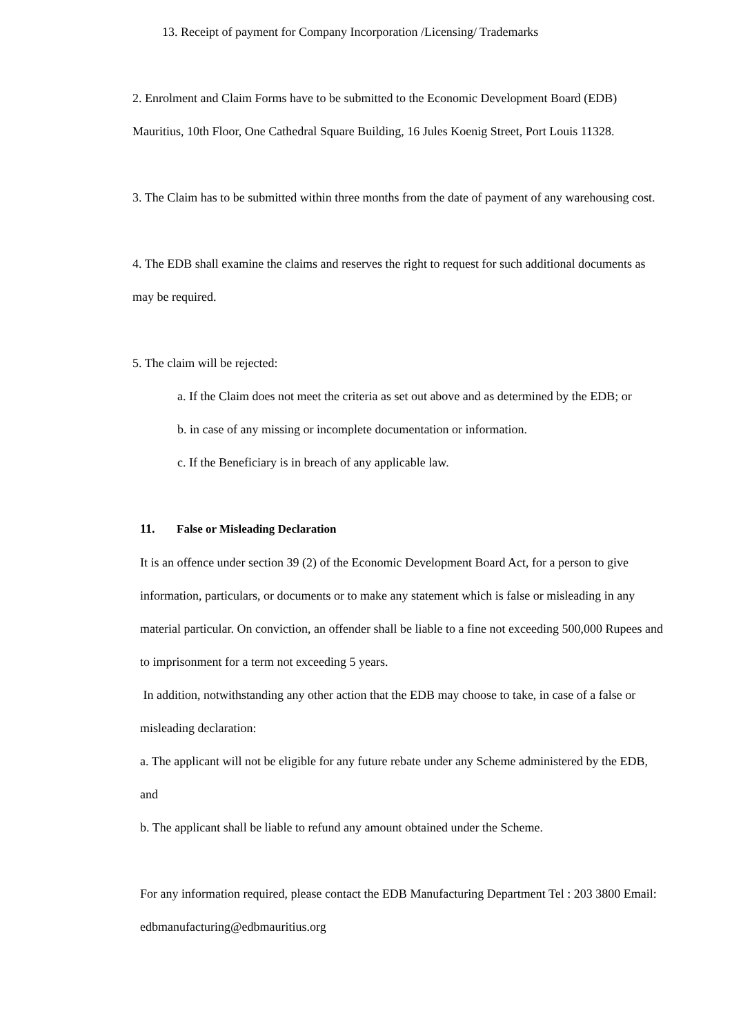13. Receipt of payment for Company Incorporation /Licensing/ Trademarks
2. Enrolment and Claim Forms have to be submitted to the Economic Development Board (EDB)
Mauritius, 10th Floor, One Cathedral Square Building, 16 Jules Koenig Street, Port Louis 11328.
3. The Claim has to be submitted within three months from the date of payment of any warehousing cost.
4. The EDB shall examine the claims and reserves the right to request for such additional documents as
may be required.
5. The claim will be rejected:
a. If the Claim does not meet the criteria as set out above and as determined by the EDB; or
b. in case of any missing or incomplete documentation or information.
c. If the Beneficiary is in breach of any applicable law.
11. False or Misleading Declaration
It is an offence under section 39 (2) of the Economic Development Board Act, for a person to give
information, particulars, or documents or to make any statement which is false or misleading in any
material particular. On conviction, an offender shall be liable to a fine not exceeding 500,000 Rupees and
to imprisonment for a term not exceeding 5 years.
In addition, notwithstanding any other action that the EDB may choose to take, in case of a false or
misleading declaration:
a. The applicant will not be eligible for any future rebate under any Scheme administered by the EDB,
and
b. The applicant shall be liable to refund any amount obtained under the Scheme.
For any information required, please contact the EDB Manufacturing Department Tel : 203 3800 Email:
edbmanufacturing@edbmauritius.org